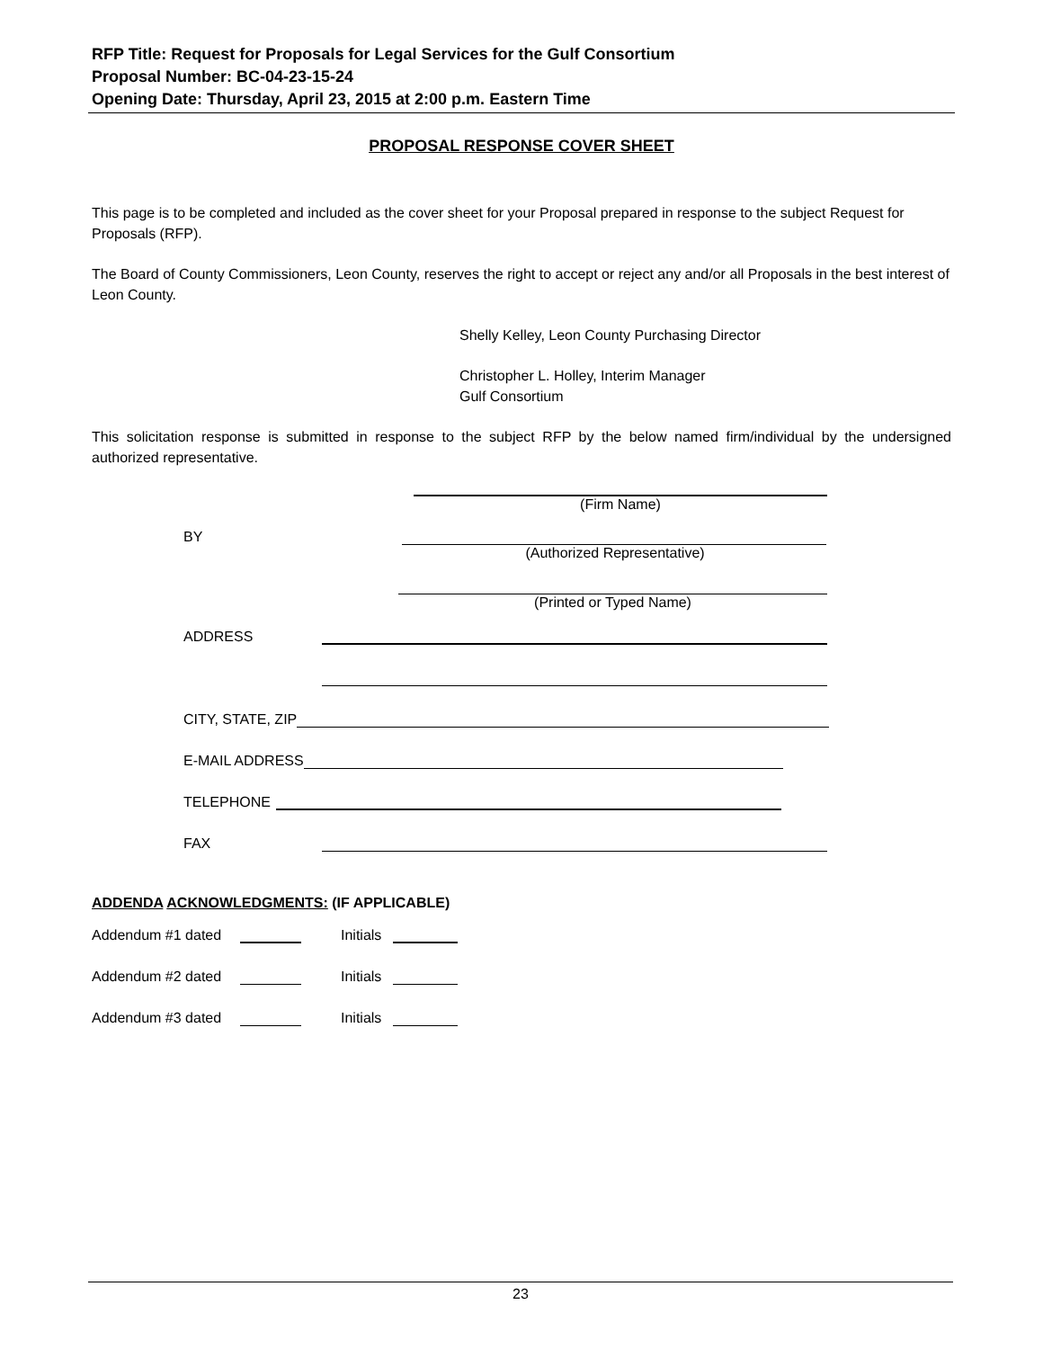RFP Title: Request for Proposals for Legal Services for the Gulf Consortium
Proposal Number: BC-04-23-15-24
Opening Date: Thursday, April 23, 2015 at 2:00 p.m. Eastern Time
PROPOSAL RESPONSE COVER SHEET
This page is to be completed and included as the cover sheet for your Proposal prepared in response to the subject Request for Proposals (RFP).
The Board of County Commissioners, Leon County, reserves the right to accept or reject any and/or all Proposals in the best interest of Leon County.
Shelly Kelley, Leon County Purchasing Director
Christopher L. Holley, Interim Manager
Gulf Consortium
This solicitation response is submitted in response to the subject RFP by the below named firm/individual by the undersigned authorized representative.
(Firm Name)
BY
(Authorized Representative)
(Printed or Typed Name)
ADDRESS
CITY, STATE, ZIP
E-MAIL ADDRESS
TELEPHONE
FAX
ADDENDA ACKNOWLEDGMENTS: (IF APPLICABLE)
Addendum #1 dated
Initials
Addendum #2 dated
Initials
Addendum #3 dated
Initials
23